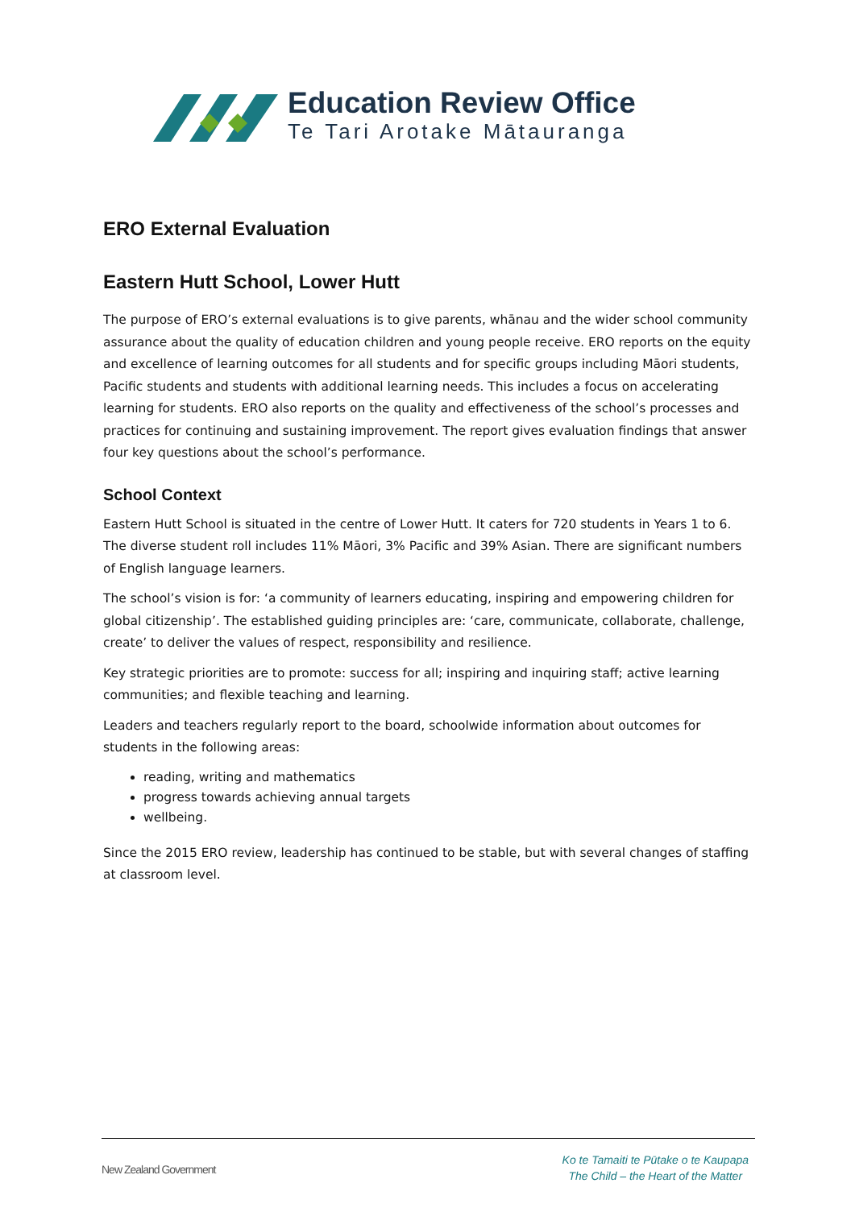Education Review Office
Te Tari Arotake Mātauranga
ERO External Evaluation
Eastern Hutt School, Lower Hutt
The purpose of ERO’s external evaluations is to give parents, whānau and the wider school community assurance about the quality of education children and young people receive. ERO reports on the equity and excellence of learning outcomes for all students and for specific groups including Māori students, Pacific students and students with additional learning needs. This includes a focus on accelerating learning for students. ERO also reports on the quality and effectiveness of the school’s processes and practices for continuing and sustaining improvement. The report gives evaluation findings that answer four key questions about the school’s performance.
School Context
Eastern Hutt School is situated in the centre of Lower Hutt. It caters for 720 students in Years 1 to 6. The diverse student roll includes 11% Māori, 3% Pacific and 39% Asian. There are significant numbers of English language learners.
The school’s vision is for: ‘a community of learners educating, inspiring and empowering children for global citizenship’. The established guiding principles are: ‘care, communicate, collaborate, challenge, create’ to deliver the values of respect, responsibility and resilience.
Key strategic priorities are to promote: success for all; inspiring and inquiring staff; active learning communities; and flexible teaching and learning.
Leaders and teachers regularly report to the board, schoolwide information about outcomes for students in the following areas:
reading, writing and mathematics
progress towards achieving annual targets
wellbeing.
Since the 2015 ERO review, leadership has continued to be stable, but with several changes of staffing at classroom level.
New Zealand Government
Ko te Tamaiti te Pūtake o te Kaupapa
The Child – the Heart of the Matter